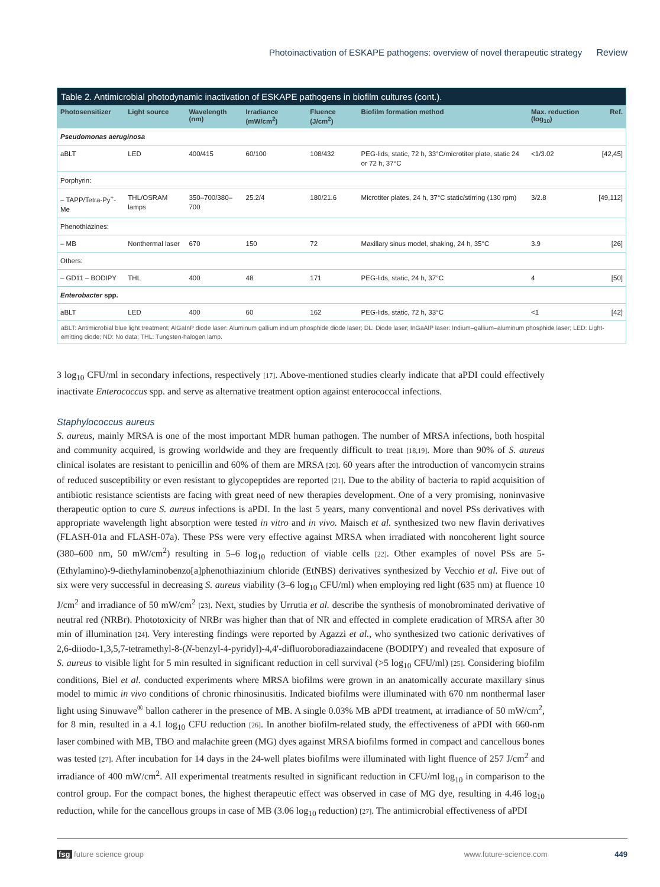Photoinactivation of ESKAPE pathogens: overview of novel therapeutic strategy Review
Table 2. Antimicrobial photodynamic inactivation of ESKAPE pathogens in biofilm cultures (cont.).
| Photosensitizer | Light source | Wavelength (nm) | Irradiance (mW/cm<sup>2</sup>) | Fluence (J/cm<sup>2</sup>) | Biofilm formation method | Max. reduction (log<sub>10</sub>) | Ref. |
| --- | --- | --- | --- | --- | --- | --- | --- |
| Pseudomonas aeruginosa | | | | | | | |
| aBLT | LED | 400/415 | 60/100 | 108/432 | PEG-lids, static, 72 h, 33°C/microtiter plate, static 24 or 72 h, 37°C | <1/3.02 | [42,45] |
| Porphyrin: | | | | | | | |
| – TAPP/Tetra-Py<sup>+</sup>-Me | THL/OSRAM lamps | 350–700/380–700 | 25.2/4 | 180/21.6 | Microtiter plates, 24 h, 37°C static/stirring (130 rpm) | 3/2.8 | [49,112] |
| Phenothiazines: | | | | | | | |
| – MB | Nonthermal laser | 670 | 150 | 72 | Maxillary sinus model, shaking, 24 h, 35°C | 3.9 | [26] |
| Others: | | | | | | | |
| – GD11 – BODIPY | THL | 400 | 48 | 171 | PEG-lids, static, 24 h, 37°C | 4 | [50] |
| Enterobacter spp. | | | | | | | |
| aBLT | LED | 400 | 60 | 162 | PEG-lids, static, 72 h, 33°C | <1 | [42] |
aBLT: Antimicrobial blue light treatment; AlGaInP diode laser: Aluminum gallium indium phosphide diode laser; DL: Diode laser; InGaAlP laser: Indium–gallium–aluminum phosphide laser; LED: Light-emitting diode; ND: No data; THL: Tungsten-halogen lamp.
3 log<sub>10</sub> CFU/ml in secondary infections, respectively [17]. Above-mentioned studies clearly indicate that aPDI could effectively inactivate Enterococcus spp. and serve as alternative treatment option against enterococcal infections.
Staphylococcus aureus
S. aureus, mainly MRSA is one of the most important MDR human pathogen. The number of MRSA infections, both hospital and community acquired, is growing worldwide and they are frequently difficult to treat [18,19]. More than 90% of S. aureus clinical isolates are resistant to penicillin and 60% of them are MRSA [20]. 60 years after the introduction of vancomycin strains of reduced susceptibility or even resistant to glycopeptides are reported [21]. Due to the ability of bacteria to rapid acquisition of antibiotic resistance scientists are facing with great need of new therapies development. One of a very promising, noninvasive therapeutic option to cure S. aureus infections is aPDI. In the last 5 years, many conventional and novel PSs derivatives with appropriate wavelength light absorption were tested in vitro and in vivo. Maisch et al. synthesized two new flavin derivatives (FLASH-01a and FLASH-07a). These PSs were very effective against MRSA when irradiated with noncoherent light source (380–600 nm, 50 mW/cm<sup>2</sup>) resulting in 5–6 log<sub>10</sub> reduction of viable cells [22]. Other examples of novel PSs are 5-(Ethylamino)-9-diethylaminobenzo[a]phenothiazinium chloride (EtNBS) derivatives synthesized by Vecchio et al. Five out of six were very successful in decreasing S. aureus viability (3–6 log<sub>10</sub> CFU/ml) when employing red light (635 nm) at fluence 10 J/cm<sup>2</sup> and irradiance of 50 mW/cm<sup>2</sup> [23]. Next, studies by Urrutia et al. describe the synthesis of monobrominated derivative of neutral red (NRBr). Phototoxicity of NRBr was higher than that of NR and effected in complete eradication of MRSA after 30 min of illumination [24]. Very interesting findings were reported by Agazzi et al., who synthesized two cationic derivatives of 2,6-diiodo-1,3,5,7-tetramethyl-8-(N-benzyl-4-pyridyl)-4,4′-difluoroboradiazaindacene (BODIPY) and revealed that exposure of S. aureus to visible light for 5 min resulted in significant reduction in cell survival (>5 log<sub>10</sub> CFU/ml) [25]. Considering biofilm conditions, Biel et al. conducted experiments where MRSA biofilms were grown in an anatomically accurate maxillary sinus model to mimic in vivo conditions of chronic rhinosinusitis. Indicated biofilms were illuminated with 670 nm nonthermal laser light using Sinuwave<sup>®</sup> ballon catherer in the presence of MB. A single 0.03% MB aPDI treatment, at irradiance of 50 mW/cm<sup>2</sup>, for 8 min, resulted in a 4.1 log<sub>10</sub> CFU reduction [26]. In another biofilm-related study, the effectiveness of aPDI with 660-nm laser combined with MB, TBO and malachite green (MG) dyes against MRSA biofilms formed in compact and cancellous bones was tested [27]. After incubation for 14 days in the 24-well plates biofilms were illuminated with light fluence of 257 J/cm<sup>2</sup> and irradiance of 400 mW/cm<sup>2</sup>. All experimental treatments resulted in significant reduction in CFU/ml log<sub>10</sub> in comparison to the control group. For the compact bones, the highest therapeutic effect was observed in case of MG dye, resulting in 4.46 log<sub>10</sub> reduction, while for the cancellous groups in case of MB (3.06 log<sub>10</sub> reduction) [27]. The antimicrobial effectiveness of aPDI
fsg future science group www.future-science.com 449